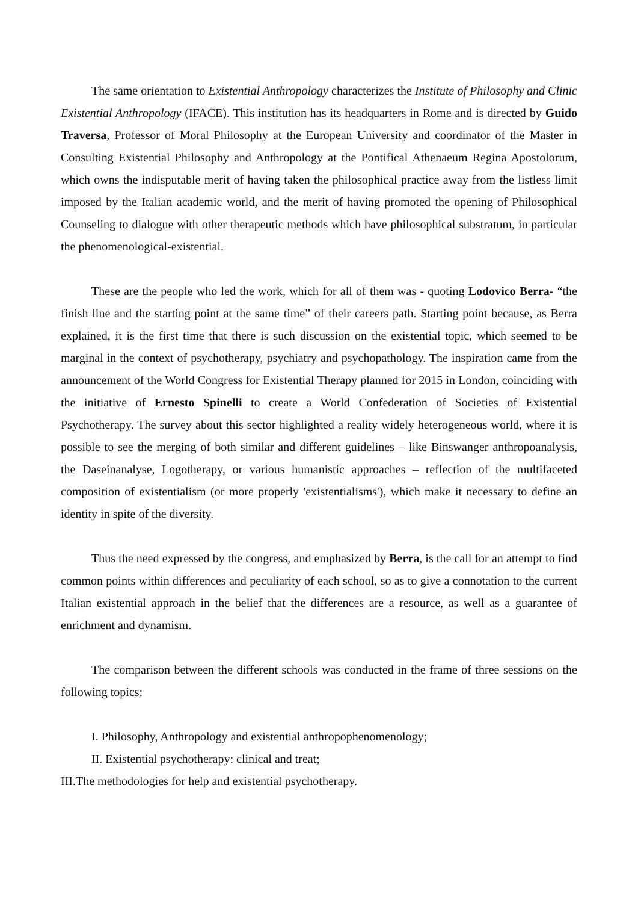The same orientation to Existential Anthropology characterizes the Institute of Philosophy and Clinic Existential Anthropology (IFACE). This institution has its headquarters in Rome and is directed by Guido Traversa, Professor of Moral Philosophy at the European University and coordinator of the Master in Consulting Existential Philosophy and Anthropology at the Pontifical Athenaeum Regina Apostolorum, which owns the indisputable merit of having taken the philosophical practice away from the listless limit imposed by the Italian academic world, and the merit of having promoted the opening of Philosophical Counseling to dialogue with other therapeutic methods which have philosophical substratum, in particular the phenomenological-existential.
These are the people who led the work, which for all of them was - quoting Lodovico Berra- “the finish line and the starting point at the same time” of their careers path. Starting point because, as Berra explained, it is the first time that there is such discussion on the existential topic, which seemed to be marginal in the context of psychotherapy, psychiatry and psychopathology. The inspiration came from the announcement of the World Congress for Existential Therapy planned for 2015 in London, coinciding with the initiative of Ernesto Spinelli to create a World Confederation of Societies of Existential Psychotherapy. The survey about this sector highlighted a reality widely heterogeneous world, where it is possible to see the merging of both similar and different guidelines – like Binswanger anthropoanalysis, the Daseinanalyse, Logotherapy, or various humanistic approaches – reflection of the multifaceted composition of existentialism (or more properly 'existentialisms'), which make it necessary to define an identity in spite of the diversity.
Thus the need expressed by the congress, and emphasized by Berra, is the call for an attempt to find common points within differences and peculiarity of each school, so as to give a connotation to the current Italian existential approach in the belief that the differences are a resource, as well as a guarantee of enrichment and dynamism.
The comparison between the different schools was conducted in the frame of three sessions on the following topics:
I. Philosophy, Anthropology and existential anthropophenomenology;
II. Existential psychotherapy: clinical and treat;
III.The methodologies for help and existential psychotherapy.